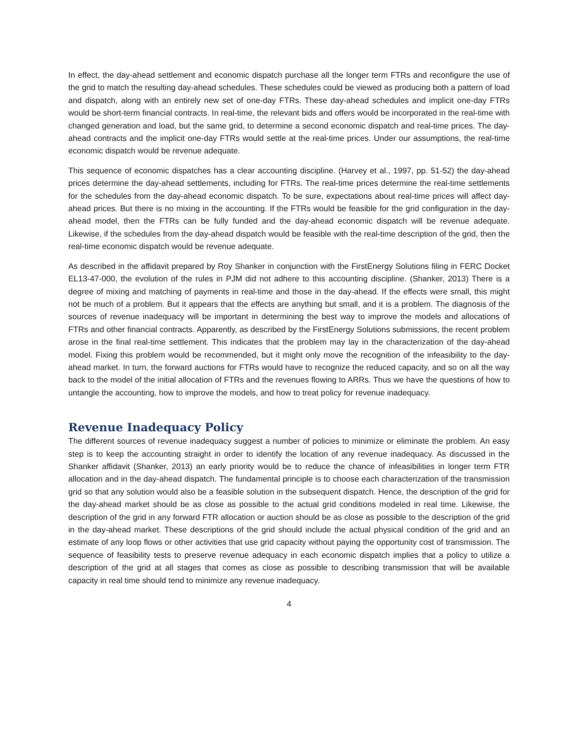In effect, the day-ahead settlement and economic dispatch purchase all the longer term FTRs and reconfigure the use of the grid to match the resulting day-ahead schedules. These schedules could be viewed as producing both a pattern of load and dispatch, along with an entirely new set of one-day FTRs. These day-ahead schedules and implicit one-day FTRs would be short-term financial contracts. In real-time, the relevant bids and offers would be incorporated in the real-time with changed generation and load, but the same grid, to determine a second economic dispatch and real-time prices. The day-ahead contracts and the implicit one-day FTRs would settle at the real-time prices. Under our assumptions, the real-time economic dispatch would be revenue adequate.
This sequence of economic dispatches has a clear accounting discipline. (Harvey et al., 1997, pp. 51-52) the day-ahead prices determine the day-ahead settlements, including for FTRs. The real-time prices determine the real-time settlements for the schedules from the day-ahead economic dispatch. To be sure, expectations about real-time prices will affect day-ahead prices. But there is no mixing in the accounting. If the FTRs would be feasible for the grid configuration in the day-ahead model, then the FTRs can be fully funded and the day-ahead economic dispatch will be revenue adequate. Likewise, if the schedules from the day-ahead dispatch would be feasible with the real-time description of the grid, then the real-time economic dispatch would be revenue adequate.
As described in the affidavit prepared by Roy Shanker in conjunction with the FirstEnergy Solutions filing in FERC Docket EL13-47-000, the evolution of the rules in PJM did not adhere to this accounting discipline. (Shanker, 2013) There is a degree of mixing and matching of payments in real-time and those in the day-ahead. If the effects were small, this might not be much of a problem. But it appears that the effects are anything but small, and it is a problem. The diagnosis of the sources of revenue inadequacy will be important in determining the best way to improve the models and allocations of FTRs and other financial contracts. Apparently, as described by the FirstEnergy Solutions submissions, the recent problem arose in the final real-time settlement. This indicates that the problem may lay in the characterization of the day-ahead model. Fixing this problem would be recommended, but it might only move the recognition of the infeasibility to the day-ahead market. In turn, the forward auctions for FTRs would have to recognize the reduced capacity, and so on all the way back to the model of the initial allocation of FTRs and the revenues flowing to ARRs. Thus we have the questions of how to untangle the accounting, how to improve the models, and how to treat policy for revenue inadequacy.
Revenue Inadequacy Policy
The different sources of revenue inadequacy suggest a number of policies to minimize or eliminate the problem. An easy step is to keep the accounting straight in order to identify the location of any revenue inadequacy. As discussed in the Shanker affidavit (Shanker, 2013) an early priority would be to reduce the chance of infeasibilities in longer term FTR allocation and in the day-ahead dispatch. The fundamental principle is to choose each characterization of the transmission grid so that any solution would also be a feasible solution in the subsequent dispatch. Hence, the description of the grid for the day-ahead market should be as close as possible to the actual grid conditions modeled in real time. Likewise, the description of the grid in any forward FTR allocation or auction should be as close as possible to the description of the grid in the day-ahead market. These descriptions of the grid should include the actual physical condition of the grid and an estimate of any loop flows or other activities that use grid capacity without paying the opportunity cost of transmission. The sequence of feasibility tests to preserve revenue adequacy in each economic dispatch implies that a policy to utilize a description of the grid at all stages that comes as close as possible to describing transmission that will be available capacity in real time should tend to minimize any revenue inadequacy.
4